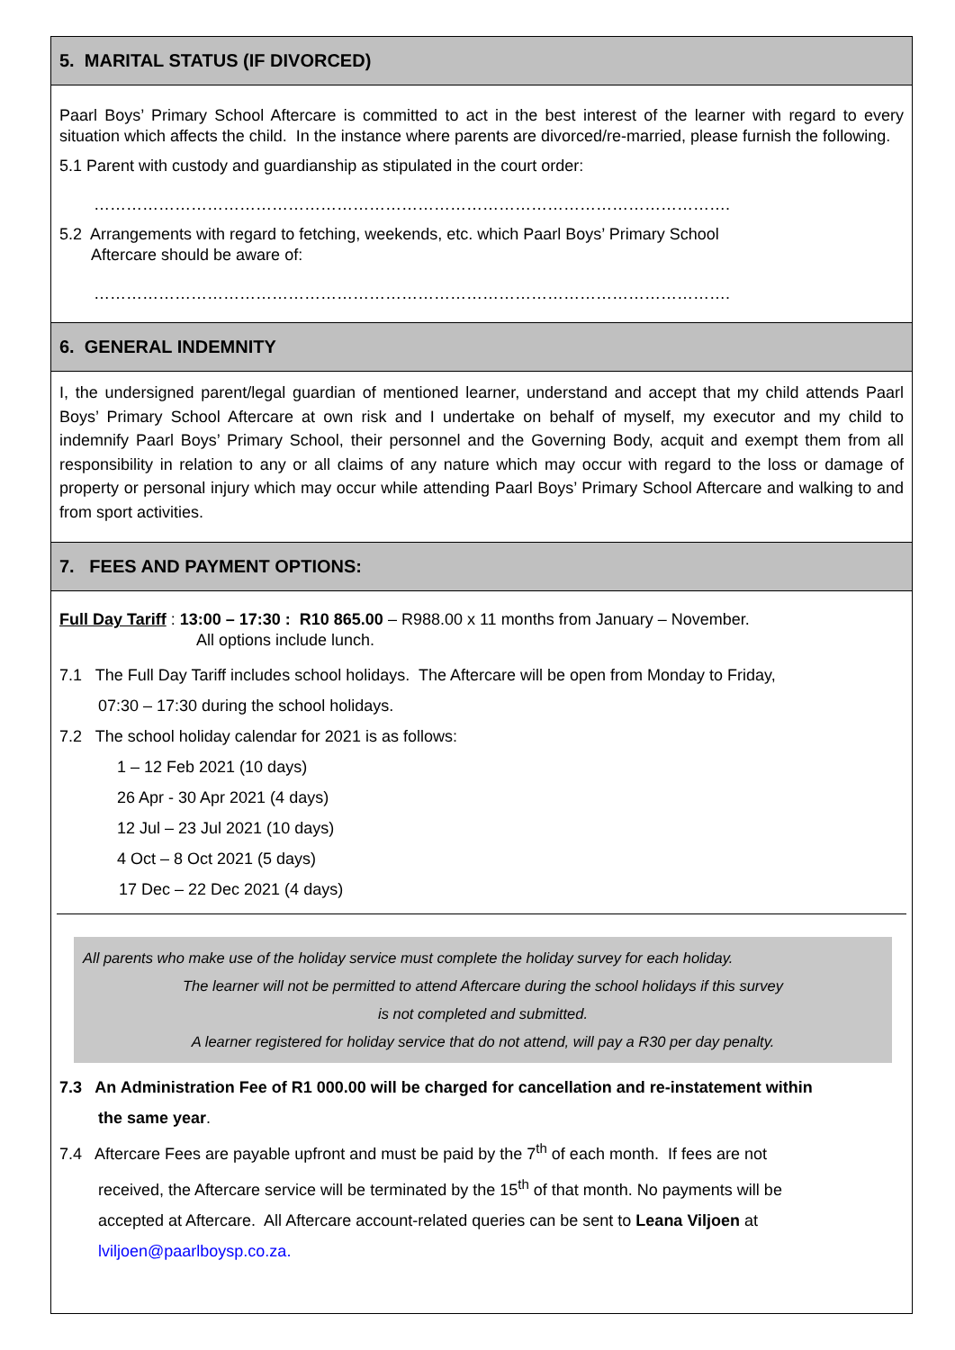5. MARITAL STATUS (IF DIVORCED)
Paarl Boys’ Primary School Aftercare is committed to act in the best interest of the learner with regard to every situation which affects the child. In the instance where parents are divorced/re-married, please furnish the following.
5.1 Parent with custody and guardianship as stipulated in the court order:
……………………………………………………………………………………………………….
5.2 Arrangements with regard to fetching, weekends, etc. which Paarl Boys’ Primary School
Aftercare should be aware of:
……………………………………………………………………………………………………….
6. GENERAL INDEMNITY
I, the undersigned parent/legal guardian of mentioned learner, understand and accept that my child attends Paarl Boys’ Primary School Aftercare at own risk and I undertake on behalf of myself, my executor and my child to indemnify Paarl Boys’ Primary School, their personnel and the Governing Body, acquit and exempt them from all responsibility in relation to any or all claims of any nature which may occur with regard to the loss or damage of property or personal injury which may occur while attending Paarl Boys’ Primary School Aftercare and walking to and from sport activities.
7. FEES AND PAYMENT OPTIONS:
Full Day Tariff : 13:00 – 17:30 : R10 865.00 – R988.00 x 11 months from January – November.
All options include lunch.
7.1 The Full Day Tariff includes school holidays. The Aftercare will be open from Monday to Friday,
07:30 – 17:30 during the school holidays.
7.2 The school holiday calendar for 2021 is as follows:
1 – 12 Feb 2021 (10 days)
26 Apr - 30 Apr 2021 (4 days)
12 Jul – 23 Jul 2021 (10 days)
4 Oct – 8 Oct 2021 (5 days)
17 Dec – 22 Dec 2021 (4 days)
All parents who make use of the holiday service must complete the holiday survey for each holiday.
The learner will not be permitted to attend Aftercare during the school holidays if this survey
is not completed and submitted.
A learner registered for holiday service that do not attend, will pay a R30 per day penalty.
7.3 An Administration Fee of R1 000.00 will be charged for cancellation and re-instatement within
the same year.
7.4 Aftercare Fees are payable upfront and must be paid by the 7<sup>th</sup> of each month. If fees are not
received, the Aftercare service will be terminated by the 15<sup>th</sup> of that month. No payments will be
accepted at Aftercare. All Aftercare account-related queries can be sent to Leana Viljoen at
lviljoen@paarlboysp.co.za.